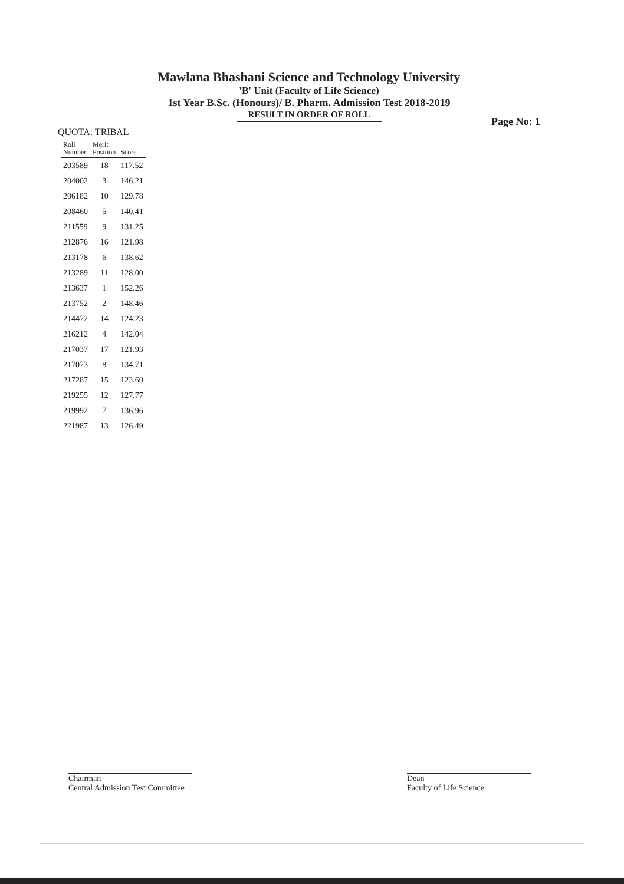Mawlana Bhashani Science and Technology University
'B' Unit (Faculty of Life Science)
1st Year B.Sc. (Honours)/ B. Pharm. Admission Test 2018-2019
RESULT IN ORDER OF ROLL
Page No: 1
QUOTA: TRIBAL
| Roll Number | Merit Position | Score |
| --- | --- | --- |
| 203589 | 18 | 117.52 |
| 204002 | 3 | 146.21 |
| 206182 | 10 | 129.78 |
| 208460 | 5 | 140.41 |
| 211559 | 9 | 131.25 |
| 212876 | 16 | 121.98 |
| 213178 | 6 | 138.62 |
| 213289 | 11 | 128.00 |
| 213637 | 1 | 152.26 |
| 213752 | 2 | 148.46 |
| 214472 | 14 | 124.23 |
| 216212 | 4 | 142.04 |
| 217037 | 17 | 121.93 |
| 217073 | 8 | 134.71 |
| 217287 | 15 | 123.60 |
| 219255 | 12 | 127.77 |
| 219992 | 7 | 136.96 |
| 221987 | 13 | 126.49 |
Chairman
Central Admission Test Committee
Dean
Faculty of Life Science